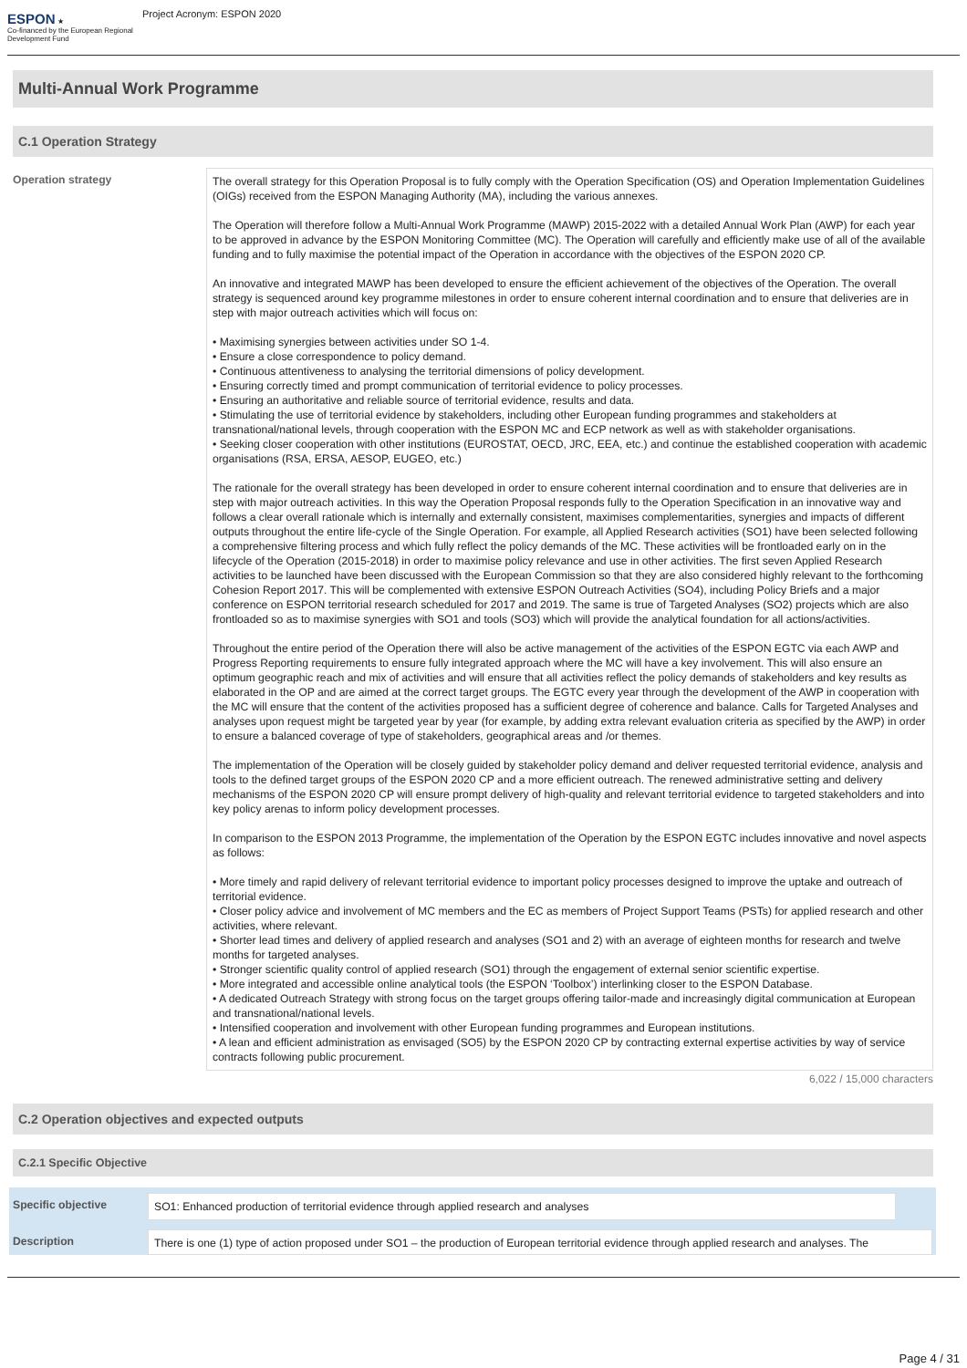ESPON ★
Co-financed by the European Regional Development Fund
Project Acronym: ESPON 2020
Multi-Annual Work Programme
C.1 Operation Strategy
Operation strategy
The overall strategy for this Operation Proposal is to fully comply with the Operation Specification (OS) and Operation Implementation Guidelines (OIGs) received from the ESPON Managing Authority (MA), including the various annexes.
The Operation will therefore follow a Multi-Annual Work Programme (MAWP) 2015-2022 with a detailed Annual Work Plan (AWP) for each year to be approved in advance by the ESPON Monitoring Committee (MC). The Operation will carefully and efficiently make use of all of the available funding and to fully maximise the potential impact of the Operation in accordance with the objectives of the ESPON 2020 CP.
An innovative and integrated MAWP has been developed to ensure the efficient achievement of the objectives of the Operation. The overall strategy is sequenced around key programme milestones in order to ensure coherent internal coordination and to ensure that deliveries are in step with major outreach activities which will focus on:
• Maximising synergies between activities under SO 1-4.
• Ensure a close correspondence to policy demand.
• Continuous attentiveness to analysing the territorial dimensions of policy development.
• Ensuring correctly timed and prompt communication of territorial evidence to policy processes.
• Ensuring an authoritative and reliable source of territorial evidence, results and data.
• Stimulating the use of territorial evidence by stakeholders, including other European funding programmes and stakeholders at transnational/national levels, through cooperation with the ESPON MC and ECP network as well as with stakeholder organisations.
• Seeking closer cooperation with other institutions (EUROSTAT, OECD, JRC, EEA, etc.) and continue the established cooperation with academic organisations (RSA, ERSA, AESOP, EUGEO, etc.)
The rationale for the overall strategy has been developed in order to ensure coherent internal coordination and to ensure that deliveries are in step with major outreach activities. In this way the Operation Proposal responds fully to the Operation Specification in an innovative way and follows a clear overall rationale which is internally and externally consistent, maximises complementarities, synergies and impacts of different outputs throughout the entire life-cycle of the Single Operation. For example, all Applied Research activities (SO1) have been selected following a comprehensive filtering process and which fully reflect the policy demands of the MC. These activities will be frontloaded early on in the lifecycle of the Operation (2015-2018) in order to maximise policy relevance and use in other activities. The first seven Applied Research activities to be launched have been discussed with the European Commission so that they are also considered highly relevant to the forthcoming Cohesion Report 2017. This will be complemented with extensive ESPON Outreach Activities (SO4), including Policy Briefs and a major conference on ESPON territorial research scheduled for 2017 and 2019. The same is true of Targeted Analyses (SO2) projects which are also frontloaded so as to maximise synergies with SO1 and tools (SO3) which will provide the analytical foundation for all actions/activities.
Throughout the entire period of the Operation there will also be active management of the activities of the ESPON EGTC via each AWP and Progress Reporting requirements to ensure fully integrated approach where the MC will have a key involvement. This will also ensure an optimum geographic reach and mix of activities and will ensure that all activities reflect the policy demands of stakeholders and key results as elaborated in the OP and are aimed at the correct target groups. The EGTC every year through the development of the AWP in cooperation with the MC will ensure that the content of the activities proposed has a sufficient degree of coherence and balance. Calls for Targeted Analyses and analyses upon request might be targeted year by year (for example, by adding extra relevant evaluation criteria as specified by the AWP) in order to ensure a balanced coverage of type of stakeholders, geographical areas and /or themes.
The implementation of the Operation will be closely guided by stakeholder policy demand and deliver requested territorial evidence, analysis and tools to the defined target groups of the ESPON 2020 CP and a more efficient outreach. The renewed administrative setting and delivery mechanisms of the ESPON 2020 CP will ensure prompt delivery of high-quality and relevant territorial evidence to targeted stakeholders and into key policy arenas to inform policy development processes.
In comparison to the ESPON 2013 Programme, the implementation of the Operation by the ESPON EGTC includes innovative and novel aspects as follows:
• More timely and rapid delivery of relevant territorial evidence to important policy processes designed to improve the uptake and outreach of territorial evidence.
• Closer policy advice and involvement of MC members and the EC as members of Project Support Teams (PSTs) for applied research and other activities, where relevant.
• Shorter lead times and delivery of applied research and analyses (SO1 and 2) with an average of eighteen months for research and twelve months for targeted analyses.
• Stronger scientific quality control of applied research (SO1) through the engagement of external senior scientific expertise.
• More integrated and accessible online analytical tools (the ESPON ‘Toolbox’) interlinking closer to the ESPON Database.
• A dedicated Outreach Strategy with strong focus on the target groups offering tailor-made and increasingly digital communication at European and transnational/national levels.
• Intensified cooperation and involvement with other European funding programmes and European institutions.
• A lean and efficient administration as envisaged (SO5) by the ESPON 2020 CP by contracting external expertise activities by way of service contracts following public procurement.
6,022 / 15,000 characters
C.2 Operation objectives and expected outputs
C.2.1 Specific Objective
Specific objective
SO1: Enhanced production of territorial evidence through applied research and analyses
Description
There is one (1) type of action proposed under SO1 – the production of European territorial evidence through applied research and analyses. The
Page 4 / 31